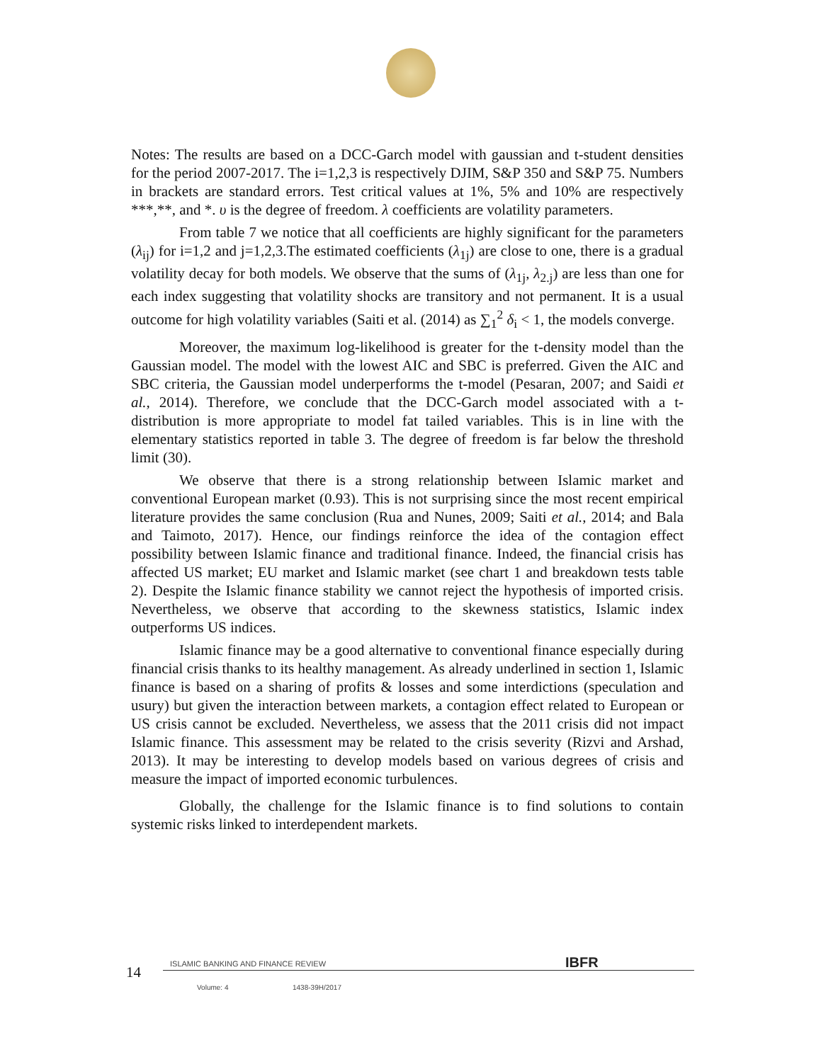Notes: The results are based on a DCC-Garch model with gaussian and t-student densities for the period 2007-2017. The i=1,2,3 is respectively DJIM, S&P 350 and S&P 75. Numbers in brackets are standard errors. Test critical values at 1%, 5% and 10% are respectively ***,**, and *. υ is the degree of freedom. λ coefficients are volatility parameters.
From table 7 we notice that all coefficients are highly significant for the parameters (λ<sub>ij</sub>) for i=1,2 and j=1,2,3.The estimated coefficients (λ<sub>1j</sub>) are close to one, there is a gradual volatility decay for both models. We observe that the sums of (λ<sub>1j</sub>, λ<sub>2.j</sub>) are less than one for each index suggesting that volatility shocks are transitory and not permanent. It is a usual outcome for high volatility variables (Saiti et al. (2014) as ∑<sub>1</sub><sup>2</sup> δ<sub>i</sub> < 1, the models converge.
Moreover, the maximum log-likelihood is greater for the t-density model than the Gaussian model. The model with the lowest AIC and SBC is preferred. Given the AIC and SBC criteria, the Gaussian model underperforms the t-model (Pesaran, 2007; and Saidi et al., 2014). Therefore, we conclude that the DCC-Garch model associated with a t-distribution is more appropriate to model fat tailed variables. This is in line with the elementary statistics reported in table 3. The degree of freedom is far below the threshold limit (30).
We observe that there is a strong relationship between Islamic market and conventional European market (0.93). This is not surprising since the most recent empirical literature provides the same conclusion (Rua and Nunes, 2009; Saiti et al., 2014; and Bala and Taimoto, 2017). Hence, our findings reinforce the idea of the contagion effect possibility between Islamic finance and traditional finance. Indeed, the financial crisis has affected US market; EU market and Islamic market (see chart 1 and breakdown tests table 2). Despite the Islamic finance stability we cannot reject the hypothesis of imported crisis. Nevertheless, we observe that according to the skewness statistics, Islamic index outperforms US indices.
Islamic finance may be a good alternative to conventional finance especially during financial crisis thanks to its healthy management. As already underlined in section 1, Islamic finance is based on a sharing of profits & losses and some interdictions (speculation and usury) but given the interaction between markets, a contagion effect related to European or US crisis cannot be excluded. Nevertheless, we assess that the 2011 crisis did not impact Islamic finance. This assessment may be related to the crisis severity (Rizvi and Arshad, 2013). It may be interesting to develop models based on various degrees of crisis and measure the impact of imported economic turbulences.
Globally, the challenge for the Islamic finance is to find solutions to contain systemic risks linked to interdependent markets.
14
ISLAMIC BANKING AND FINANCE REVIEW IBFR
Volume: 4 1438-39H/2017